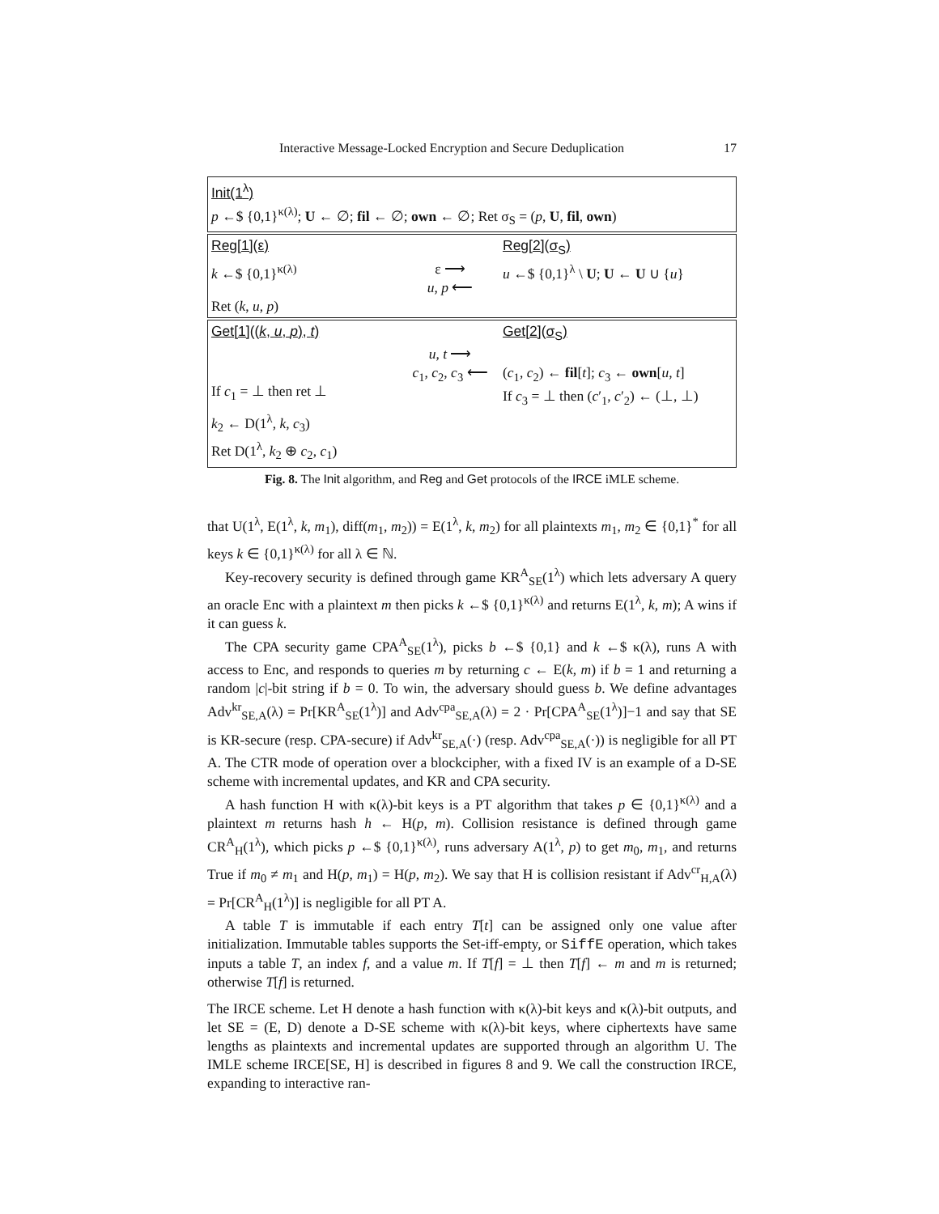Interactive Message-Locked Encryption and Secure Deduplication 17
Init(1<sup>λ</sup>)
p ←$ {0,1}<sup>κ(λ)</sup>; U ← ∅; fil ← ∅; own ← ∅; Ret σ<sub>S</sub> = (p, U, fil, own)
Reg[1](ε) Reg[2](σ<sub>S</sub>)
k ←$ {0,1}<sup>κ(λ)</sup> ε ⟶
u, p ⟵
u ←$ {0,1}<sup>λ</sup> \ U; U ← U ∪ {u}
Ret (k, u, p)
Get[1]((k, u, p), t) Get[2](σ<sub>S</sub>)
If c<sub>1</sub> = ⊥ then ret ⊥ u, t ⟶
c<sub>1</sub>, c<sub>2</sub>, c<sub>3</sub> ⟵
(c<sub>1</sub>, c<sub>2</sub>) ← fil[t]; c<sub>3</sub> ← own[u, t]
If c<sub>3</sub> = ⊥ then (c′<sub>1</sub>, c′<sub>2</sub>) ← (⊥, ⊥)
k<sub>2</sub> ← D(1<sup>λ</sup>, k, c<sub>3</sub>)
Ret D(1<sup>λ</sup>, k<sub>2</sub> ⊕ c<sub>2</sub>, c<sub>1</sub>)
Fig. 8. The Init algorithm, and Reg and Get protocols of the IRCE iMLE scheme.
that U(1<sup>λ</sup>, E(1<sup>λ</sup>, k, m<sub>1</sub>), diff(m<sub>1</sub>, m<sub>2</sub>)) = E(1<sup>λ</sup>, k, m<sub>2</sub>) for all plaintexts m<sub>1</sub>, m<sub>2</sub> ∈ {0,1}<sup>*</sup> for all keys k ∈ {0,1}<sup>κ(λ)</sup> for all λ ∈ ℕ.
Key-recovery security is defined through game KR<sup>A</sup><sub>SE</sub>(1<sup>λ</sup>) which lets adversary A query an oracle Enc with a plaintext m then picks k ←$ {0,1}<sup>κ(λ)</sup> and returns E(1<sup>λ</sup>, k, m); A wins if it can guess k.
The CPA security game CPA<sup>A</sup><sub>SE</sub>(1<sup>λ</sup>), picks b ←$ {0,1} and k ←$ κ(λ), runs A with access to Enc, and responds to queries m by returning c ← E(k, m) if b = 1 and returning a random |c|-bit string if b = 0. To win, the adversary should guess b. We define advantages Adv<sup>kr</sup><sub>SE,A</sub>(λ) = Pr[KR<sup>A</sup><sub>SE</sub>(1<sup>λ</sup>)] and Adv<sup>cpa</sup><sub>SE,A</sub>(λ) = 2 · Pr[CPA<sup>A</sup><sub>SE</sub>(1<sup>λ</sup>)]−1 and say that SE is KR-secure (resp. CPA-secure) if Adv<sup>kr</sup><sub>SE,A</sub>(·) (resp. Adv<sup>cpa</sup><sub>SE,A</sub>(·)) is negligible for all PT A. The CTR mode of operation over a blockcipher, with a fixed IV is an example of a D-SE scheme with incremental updates, and KR and CPA security.
A hash function H with κ(λ)-bit keys is a PT algorithm that takes p ∈ {0,1}<sup>κ(λ)</sup> and a plaintext m returns hash h ← H(p, m). Collision resistance is defined through game CR<sup>A</sup><sub>H</sub>(1<sup>λ</sup>), which picks p ←$ {0,1}<sup>κ(λ)</sup>, runs adversary A(1<sup>λ</sup>, p) to get m<sub>0</sub>, m<sub>1</sub>, and returns True if m<sub>0</sub> ≠ m<sub>1</sub> and H(p, m<sub>1</sub>) = H(p, m<sub>2</sub>). We say that H is collision resistant if Adv<sup>cr</sup><sub>H,A</sub>(λ) = Pr[CR<sup>A</sup><sub>H</sub>(1<sup>λ</sup>)] is negligible for all PT A.
A table T is immutable if each entry T[t] can be assigned only one value after initialization. Immutable tables supports the Set-iff-empty, or SiffE operation, which takes inputs a table T, an index f, and a value m. If T[f] = ⊥ then T[f] ← m and m is returned; otherwise T[f] is returned.
The IRCE scheme. Let H denote a hash function with κ(λ)-bit keys and κ(λ)-bit outputs, and let SE = (E, D) denote a D-SE scheme with κ(λ)-bit keys, where ciphertexts have same lengths as plaintexts and incremental updates are supported through an algorithm U. The IMLE scheme IRCE[SE, H] is described in figures 8 and 9. We call the construction IRCE, expanding to interactive ran-